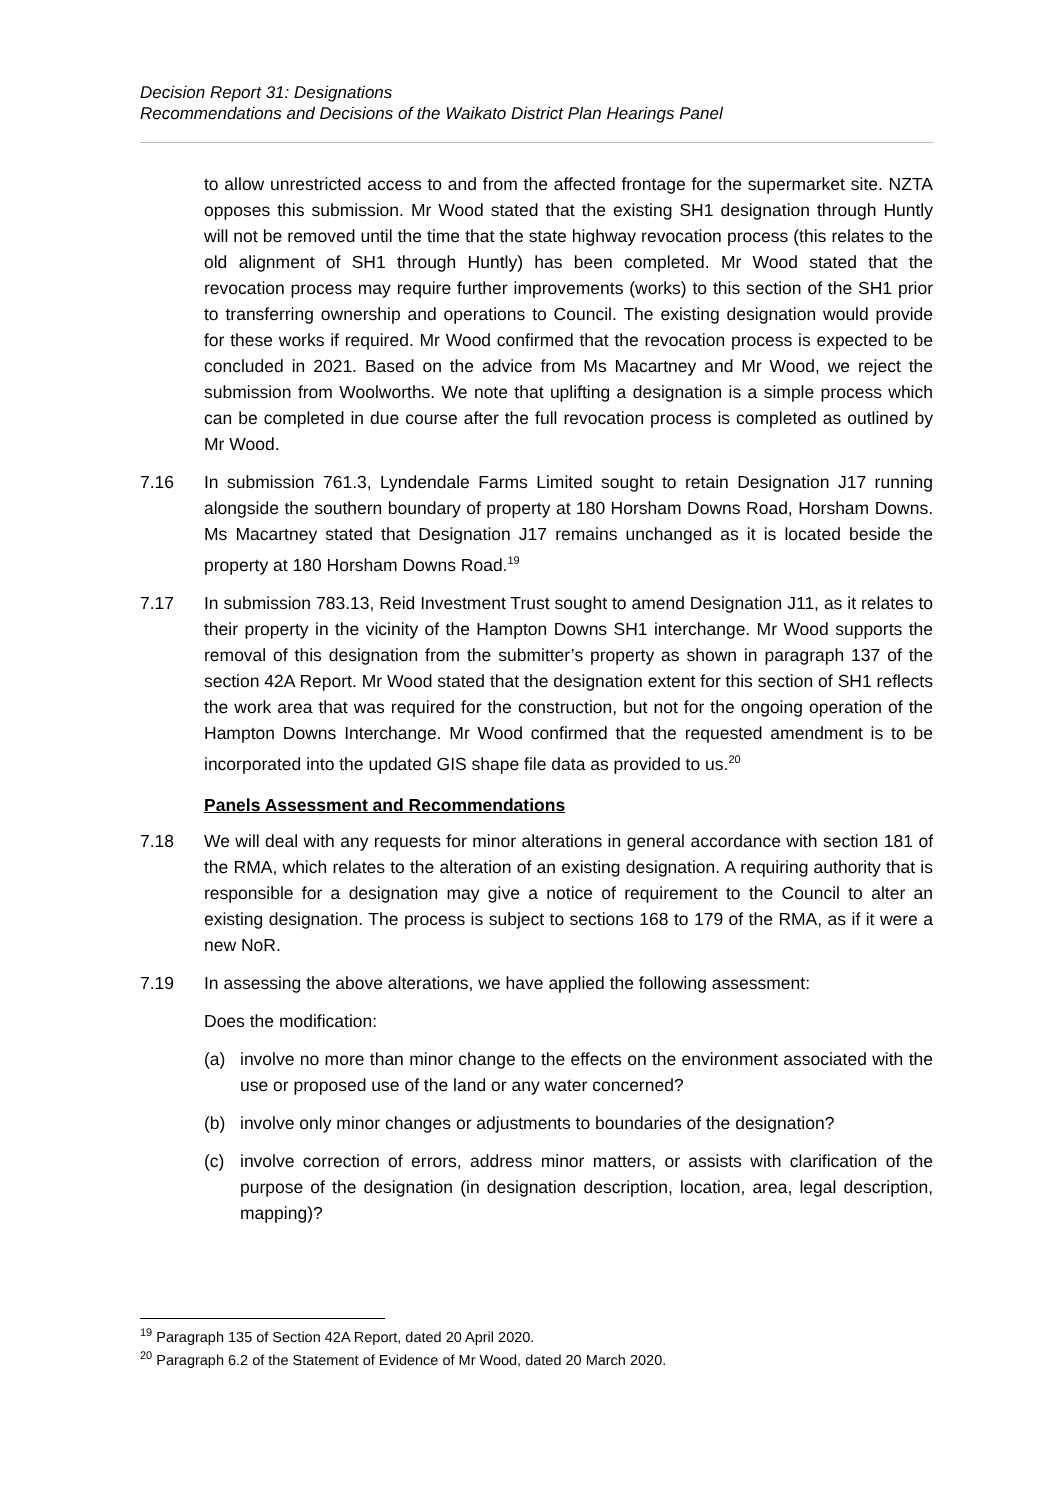Decision Report 31: Designations
Recommendations and Decisions of the Waikato District Plan Hearings Panel
to allow unrestricted access to and from the affected frontage for the supermarket site. NZTA opposes this submission. Mr Wood stated that the existing SH1 designation through Huntly will not be removed until the time that the state highway revocation process (this relates to the old alignment of SH1 through Huntly) has been completed. Mr Wood stated that the revocation process may require further improvements (works) to this section of the SH1 prior to transferring ownership and operations to Council. The existing designation would provide for these works if required. Mr Wood confirmed that the revocation process is expected to be concluded in 2021. Based on the advice from Ms Macartney and Mr Wood, we reject the submission from Woolworths. We note that uplifting a designation is a simple process which can be completed in due course after the full revocation process is completed as outlined by Mr Wood.
7.16 In submission 761.3, Lyndendale Farms Limited sought to retain Designation J17 running alongside the southern boundary of property at 180 Horsham Downs Road, Horsham Downs. Ms Macartney stated that Designation J17 remains unchanged as it is located beside the property at 180 Horsham Downs Road.<sup>19</sup>
7.17 In submission 783.13, Reid Investment Trust sought to amend Designation J11, as it relates to their property in the vicinity of the Hampton Downs SH1 interchange. Mr Wood supports the removal of this designation from the submitter’s property as shown in paragraph 137 of the section 42A Report. Mr Wood stated that the designation extent for this section of SH1 reflects the work area that was required for the construction, but not for the ongoing operation of the Hampton Downs Interchange. Mr Wood confirmed that the requested amendment is to be incorporated into the updated GIS shape file data as provided to us.<sup>20</sup>
Panels Assessment and Recommendations
7.18 We will deal with any requests for minor alterations in general accordance with section 181 of the RMA, which relates to the alteration of an existing designation. A requiring authority that is responsible for a designation may give a notice of requirement to the Council to alter an existing designation. The process is subject to sections 168 to 179 of the RMA, as if it were a new NoR.
7.19 In assessing the above alterations, we have applied the following assessment:
Does the modification:
(a) involve no more than minor change to the effects on the environment associated with the use or proposed use of the land or any water concerned?
(b) involve only minor changes or adjustments to boundaries of the designation?
(c) involve correction of errors, address minor matters, or assists with clarification of the purpose of the designation (in designation description, location, area, legal description, mapping)?
<sup>19</sup> Paragraph 135 of Section 42A Report, dated 20 April 2020.
<sup>20</sup> Paragraph 6.2 of the Statement of Evidence of Mr Wood, dated 20 March 2020.